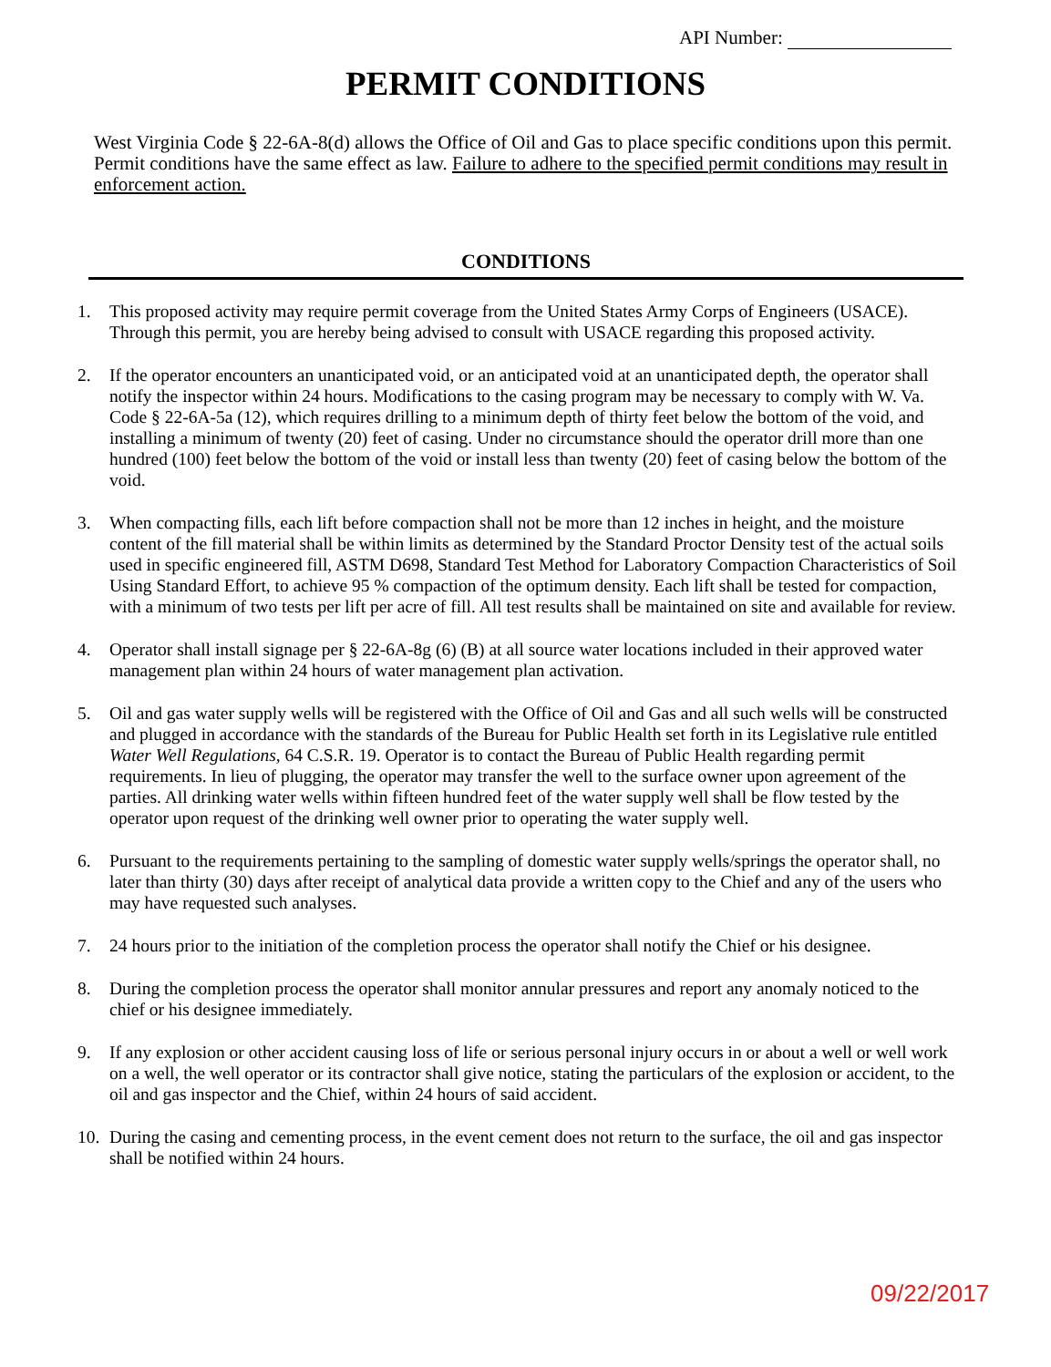API Number:
PERMIT CONDITIONS
West Virginia Code § 22-6A-8(d) allows the Office of Oil and Gas to place specific conditions upon this permit. Permit conditions have the same effect as law. Failure to adhere to the specified permit conditions may result in enforcement action.
CONDITIONS
1. This proposed activity may require permit coverage from the United States Army Corps of Engineers (USACE). Through this permit, you are hereby being advised to consult with USACE regarding this proposed activity.
2. If the operator encounters an unanticipated void, or an anticipated void at an unanticipated depth, the operator shall notify the inspector within 24 hours. Modifications to the casing program may be necessary to comply with W. Va. Code § 22-6A-5a (12), which requires drilling to a minimum depth of thirty feet below the bottom of the void, and installing a minimum of twenty (20) feet of casing. Under no circumstance should the operator drill more than one hundred (100) feet below the bottom of the void or install less than twenty (20) feet of casing below the bottom of the void.
3. When compacting fills, each lift before compaction shall not be more than 12 inches in height, and the moisture content of the fill material shall be within limits as determined by the Standard Proctor Density test of the actual soils used in specific engineered fill, ASTM D698, Standard Test Method for Laboratory Compaction Characteristics of Soil Using Standard Effort, to achieve 95 % compaction of the optimum density. Each lift shall be tested for compaction, with a minimum of two tests per lift per acre of fill. All test results shall be maintained on site and available for review.
4. Operator shall install signage per § 22-6A-8g (6) (B) at all source water locations included in their approved water management plan within 24 hours of water management plan activation.
5. Oil and gas water supply wells will be registered with the Office of Oil and Gas and all such wells will be constructed and plugged in accordance with the standards of the Bureau for Public Health set forth in its Legislative rule entitled Water Well Regulations, 64 C.S.R. 19. Operator is to contact the Bureau of Public Health regarding permit requirements. In lieu of plugging, the operator may transfer the well to the surface owner upon agreement of the parties. All drinking water wells within fifteen hundred feet of the water supply well shall be flow tested by the operator upon request of the drinking well owner prior to operating the water supply well.
6. Pursuant to the requirements pertaining to the sampling of domestic water supply wells/springs the operator shall, no later than thirty (30) days after receipt of analytical data provide a written copy to the Chief and any of the users who may have requested such analyses.
7. 24 hours prior to the initiation of the completion process the operator shall notify the Chief or his designee.
8. During the completion process the operator shall monitor annular pressures and report any anomaly noticed to the chief or his designee immediately.
9. If any explosion or other accident causing loss of life or serious personal injury occurs in or about a well or well work on a well, the well operator or its contractor shall give notice, stating the particulars of the explosion or accident, to the oil and gas inspector and the Chief, within 24 hours of said accident.
10. During the casing and cementing process, in the event cement does not return to the surface, the oil and gas inspector shall be notified within 24 hours.
09/22/2017